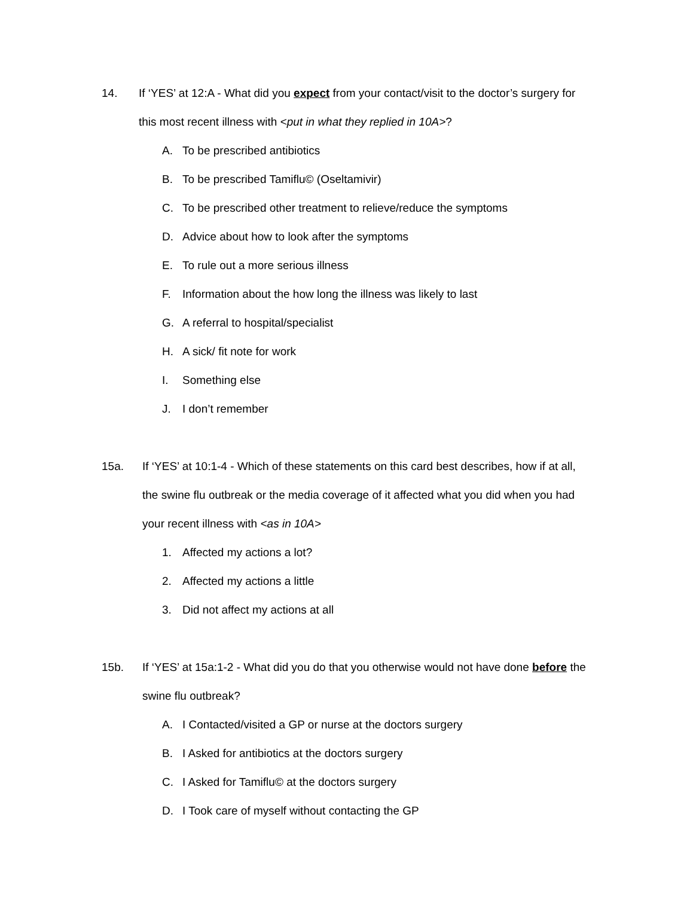14. If ‘YES’ at 12:A - What did you expect from your contact/visit to the doctor’s surgery for this most recent illness with <put in what they replied in 10A>?
A. To be prescribed antibiotics
B. To be prescribed Tamiflu© (Oseltamivir)
C. To be prescribed other treatment to relieve/reduce the symptoms
D. Advice about how to look after the symptoms
E. To rule out a more serious illness
F. Information about the how long the illness was likely to last
G. A referral to hospital/specialist
H. A sick/ fit note for work
I. Something else
J. I don’t remember
15a. If ‘YES’ at 10:1-4 - Which of these statements on this card best describes, how if at all, the swine flu outbreak or the media coverage of it affected what you did when you had your recent illness with <as in 10A>
1. Affected my actions a lot?
2. Affected my actions a little
3. Did not affect my actions at all
15b. If ‘YES’ at 15a:1-2 - What did you do that you otherwise would not have done before the swine flu outbreak?
A. I Contacted/visited a GP or nurse at the doctors surgery
B. I Asked for antibiotics at the doctors surgery
C. I Asked for Tamiflu© at the doctors surgery
D. I Took care of myself without contacting the GP